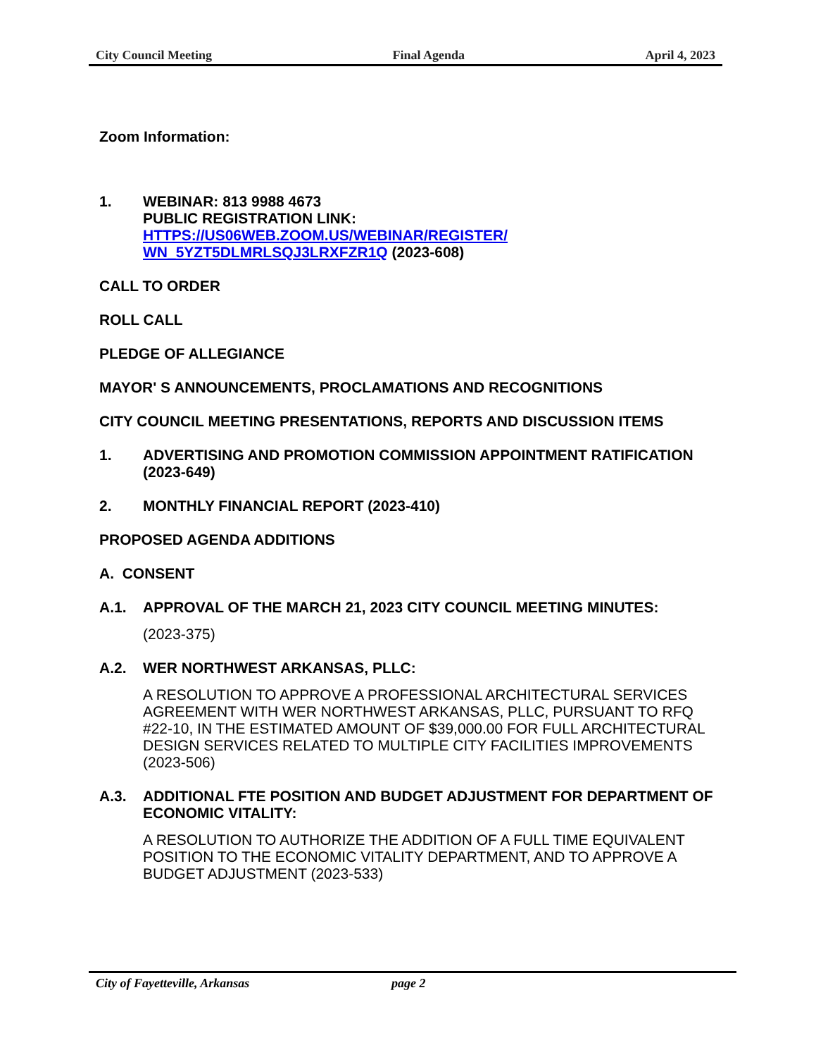City Council Meeting Final Agenda April 4, 2023
Zoom Information:
1. WEBINAR: 813 9988 4673
PUBLIC REGISTRATION LINK:
HTTPS://US06WEB.ZOOM.US/WEBINAR/REGISTER/
WN_5YZT5DLMRLSQJ3LRXFZR1Q (2023-608)
CALL TO ORDER
ROLL CALL
PLEDGE OF ALLEGIANCE
MAYOR' S ANNOUNCEMENTS, PROCLAMATIONS AND RECOGNITIONS
CITY COUNCIL MEETING PRESENTATIONS, REPORTS AND DISCUSSION ITEMS
1. ADVERTISING AND PROMOTION COMMISSION APPOINTMENT RATIFICATION (2023-649)
2. MONTHLY FINANCIAL REPORT (2023-410)
PROPOSED AGENDA ADDITIONS
A. CONSENT
A.1. APPROVAL OF THE MARCH 21, 2023 CITY COUNCIL MEETING MINUTES:
(2023-375)
A.2. WER NORTHWEST ARKANSAS, PLLC:
A RESOLUTION TO APPROVE A PROFESSIONAL ARCHITECTURAL SERVICES AGREEMENT WITH WER NORTHWEST ARKANSAS, PLLC, PURSUANT TO RFQ #22-10, IN THE ESTIMATED AMOUNT OF $39,000.00 FOR FULL ARCHITECTURAL DESIGN SERVICES RELATED TO MULTIPLE CITY FACILITIES IMPROVEMENTS (2023-506)
A.3. ADDITIONAL FTE POSITION AND BUDGET ADJUSTMENT FOR DEPARTMENT OF ECONOMIC VITALITY:
A RESOLUTION TO AUTHORIZE THE ADDITION OF A FULL TIME EQUIVALENT POSITION TO THE ECONOMIC VITALITY DEPARTMENT, AND TO APPROVE A BUDGET ADJUSTMENT (2023-533)
City of Fayetteville, Arkansas page 2